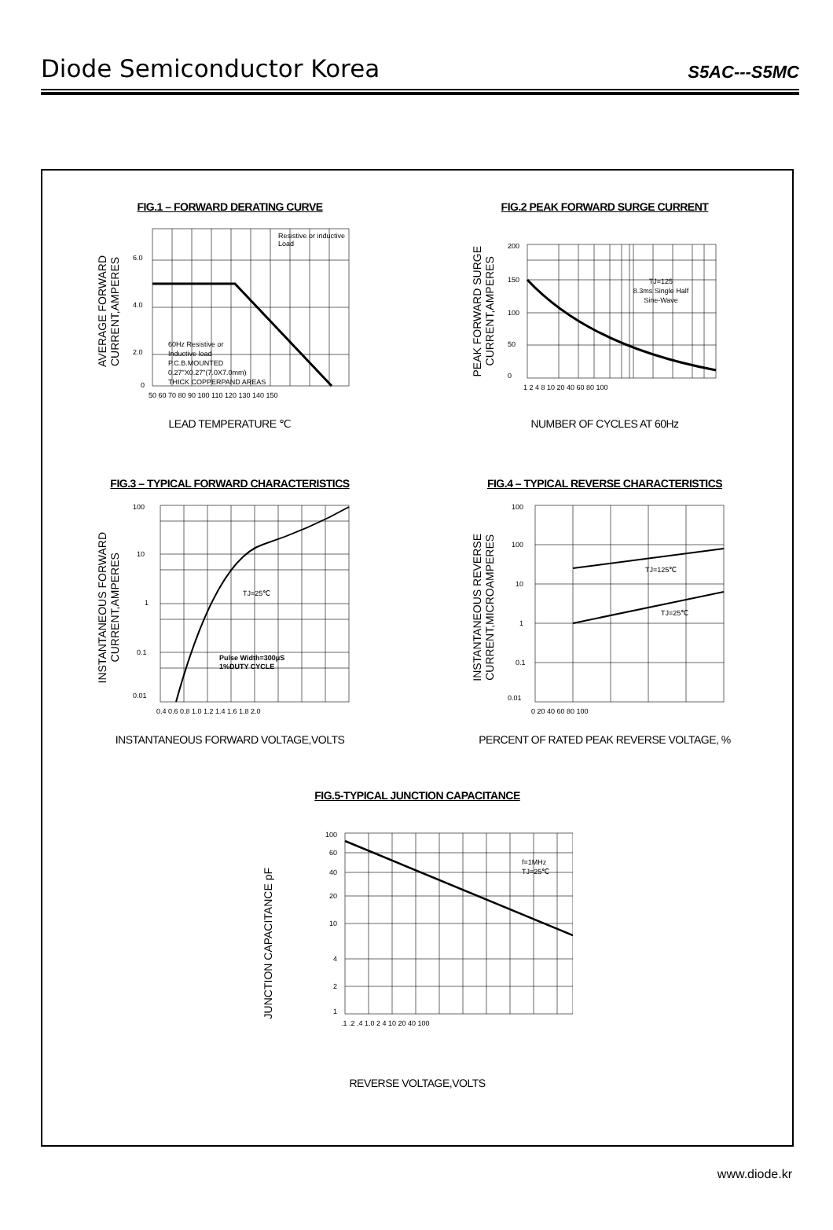Diode Semiconductor Korea
S5AC---S5MC
FIG.1 – FORWARD DERATING CURVE
AVERAGE FORWARD
CURRENT,AMPERES
Resistive or inductive
Load
60Hz Resistive or
Inductive load
P.C.B.MOUNTED
0.27"X0.27"(7.0X7.0mm)
THICK COPPERPAND AREAS
6.0
4.0
2.0
0
50 60 70 80 90 100 110 120 130 140 150
LEAD TEMPERATURE ℃
FIG.2 PEAK FORWARD SURGE CURRENT
PEAK FORWARD SURGE
CURRENT,AMPERES
200
150
100
50
0
TJ=125
8.3ms Single Half
Sine-Wave
1 2 4 8 10 20 40 60 80 100
NUMBER OF CYCLES AT 60Hz
FIG.3 – TYPICAL FORWARD CHARACTERISTICS
INSTANTANEOUS FORWARD
CURRENT,AMPERES
100
10
1
0.1
0.01
TJ=25℃
Pulse Width=300μS
1%DUTY CYCLE
0.4 0.6 0.8 1.0 1.2 1.4 1.6 1.8 2.0
INSTANTANEOUS FORWARD VOLTAGE,VOLTS
FIG.4 – TYPICAL REVERSE CHARACTERISTICS
INSTANTANEOUS REVERSE
CURRENT,MICROAMPERES
100
100
10
1
0.1
0.01
TJ=125℃
TJ=25℃
0 20 40 60 80 100
PERCENT OF RATED PEAK REVERSE VOLTAGE, %
FIG.5-TYPICAL JUNCTION CAPACITANCE
JUNCTION CAPACITANCE pF
100
60
40
20
10
4
2
1
f=1MHz
TJ=25℃
.1 .2 .4 1.0 2 4 10 20 40 100
REVERSE VOLTAGE,VOLTS
www.diode.kr